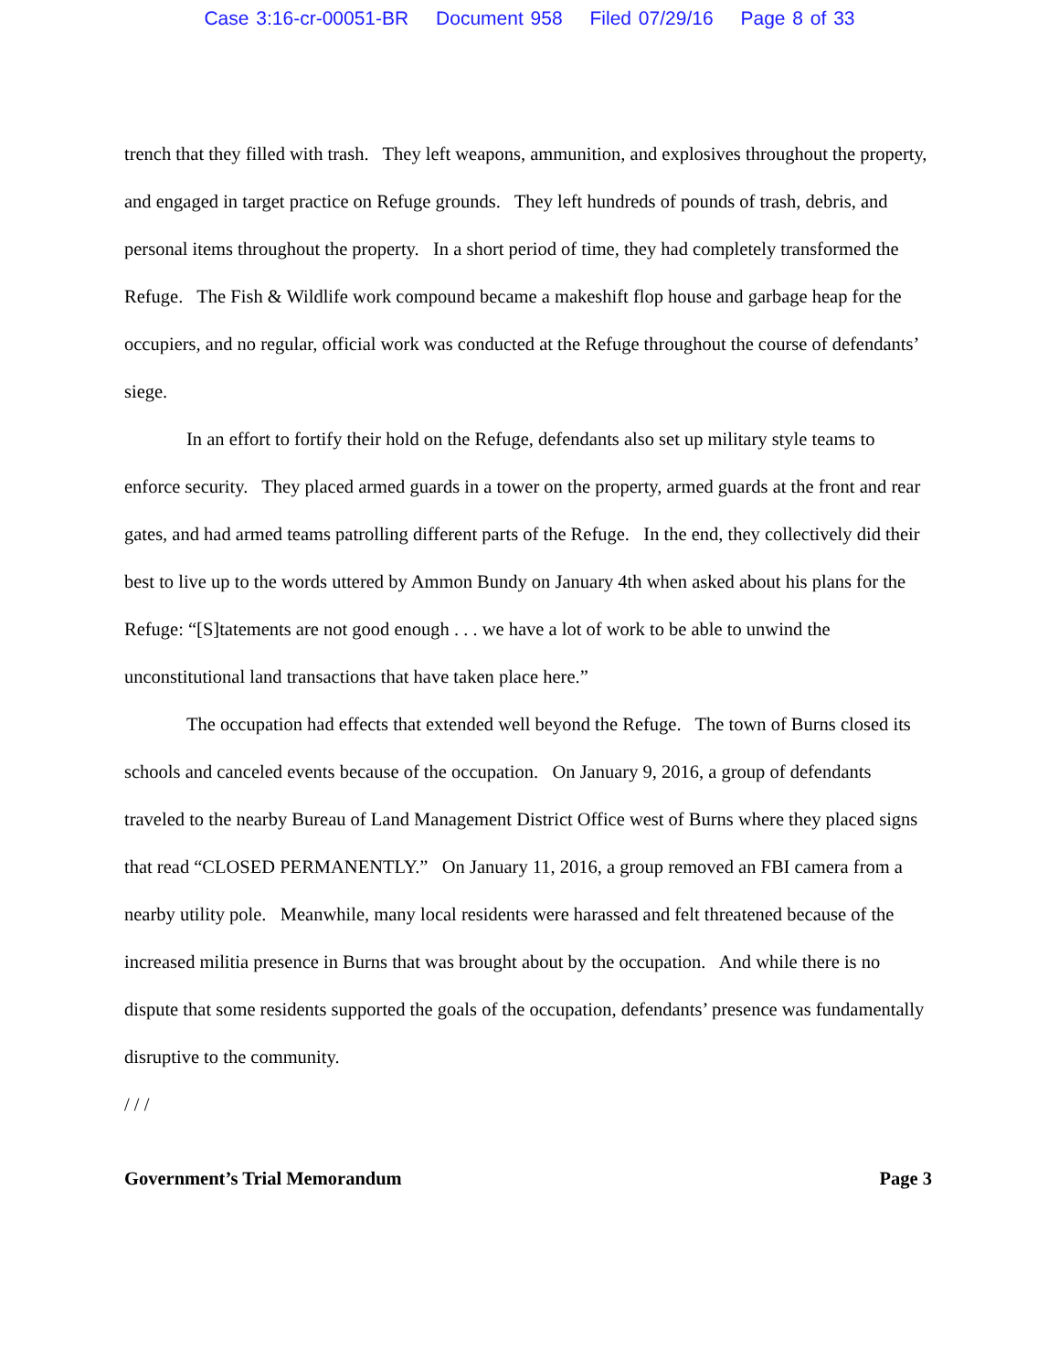Case 3:16-cr-00051-BR Document 958 Filed 07/29/16 Page 8 of 33
trench that they filled with trash. They left weapons, ammunition, and explosives throughout the property, and engaged in target practice on Refuge grounds. They left hundreds of pounds of trash, debris, and personal items throughout the property. In a short period of time, they had completely transformed the Refuge. The Fish & Wildlife work compound became a makeshift flop house and garbage heap for the occupiers, and no regular, official work was conducted at the Refuge throughout the course of defendants’ siege.
In an effort to fortify their hold on the Refuge, defendants also set up military style teams to enforce security. They placed armed guards in a tower on the property, armed guards at the front and rear gates, and had armed teams patrolling different parts of the Refuge. In the end, they collectively did their best to live up to the words uttered by Ammon Bundy on January 4th when asked about his plans for the Refuge: “[S]tatements are not good enough . . . we have a lot of work to be able to unwind the unconstitutional land transactions that have taken place here.”
The occupation had effects that extended well beyond the Refuge. The town of Burns closed its schools and canceled events because of the occupation. On January 9, 2016, a group of defendants traveled to the nearby Bureau of Land Management District Office west of Burns where they placed signs that read “CLOSED PERMANENTLY.” On January 11, 2016, a group removed an FBI camera from a nearby utility pole. Meanwhile, many local residents were harassed and felt threatened because of the increased militia presence in Burns that was brought about by the occupation. And while there is no dispute that some residents supported the goals of the occupation, defendants’ presence was fundamentally disruptive to the community.
/ / /
Government’s Trial Memorandum Page 3